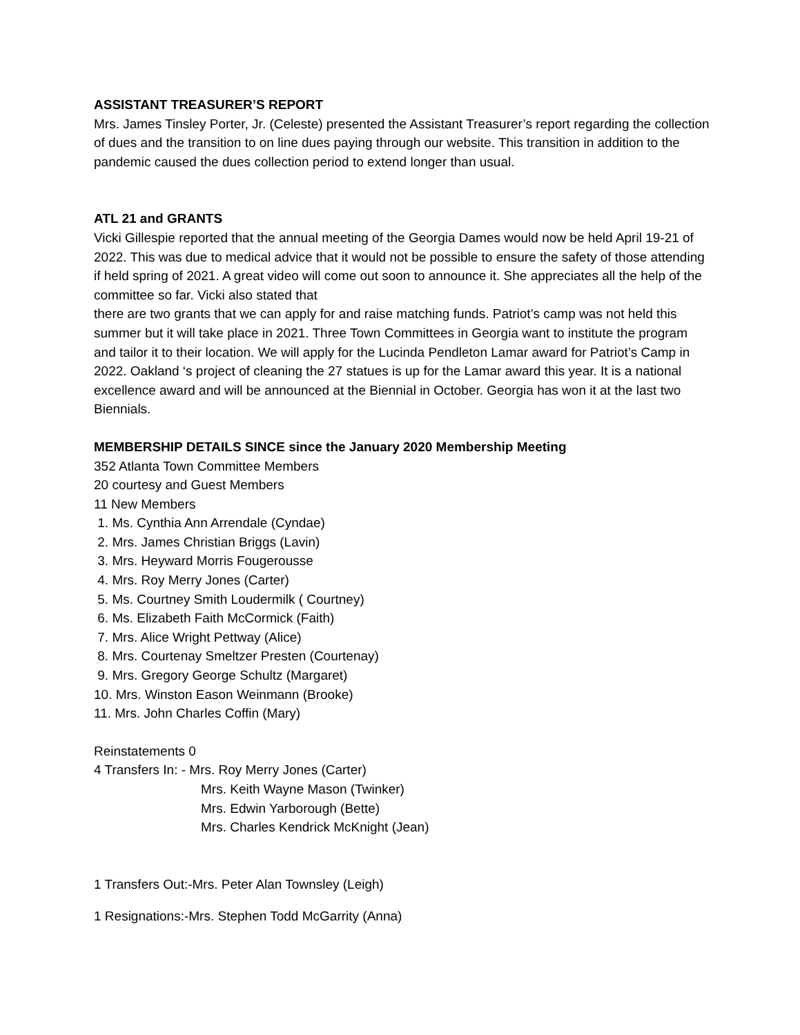ASSISTANT TREASURER’S REPORT
Mrs. James Tinsley Porter, Jr. (Celeste) presented the Assistant Treasurer’s report regarding the collection of dues and the transition to on line dues paying through our website. This transition in addition to the pandemic caused the dues collection period to extend longer than usual.
ATL 21 and GRANTS
Vicki Gillespie reported that the annual meeting of the Georgia Dames would now be held April 19-21 of 2022. This was due to medical advice that it would not be possible to ensure the safety of those attending if held spring of 2021. A great video will come out soon to announce it. She appreciates all the help of the committee so far. Vicki also stated that
there are two grants that we can apply for and raise matching funds. Patriot’s camp was not held this summer but it will take place in 2021. Three Town Committees in Georgia want to institute the program and tailor it to their location. We will apply for the Lucinda Pendleton Lamar award for Patriot’s Camp in 2022. Oakland ‘s project of cleaning the 27 statues is up for the Lamar award this year. It is a national excellence award and will be announced at the Biennial in October. Georgia has won it at the last two Biennials.
MEMBERSHIP DETAILS SINCE since the January 2020 Membership Meeting
352 Atlanta Town Committee Members
20 courtesy and Guest Members
11 New Members
1. Ms. Cynthia Ann Arrendale (Cyndae)
2. Mrs. James Christian Briggs (Lavin)
3. Mrs. Heyward Morris Fougerousse
4. Mrs. Roy Merry Jones (Carter)
5. Ms. Courtney Smith Loudermilk ( Courtney)
6. Ms. Elizabeth Faith McCormick (Faith)
7. Mrs. Alice Wright Pettway (Alice)
8. Mrs. Courtenay Smeltzer Presten (Courtenay)
9. Mrs. Gregory George Schultz (Margaret)
10. Mrs. Winston Eason Weinmann (Brooke)
11. Mrs. John Charles Coffin (Mary)
Reinstatements 0
4 Transfers In: - Mrs. Roy Merry Jones (Carter)
Mrs. Keith Wayne Mason (Twinker)
Mrs. Edwin Yarborough (Bette)
Mrs. Charles Kendrick McKnight (Jean)
1 Transfers Out:-Mrs. Peter Alan Townsley (Leigh)
1 Resignations:-Mrs. Stephen Todd McGarrity (Anna)